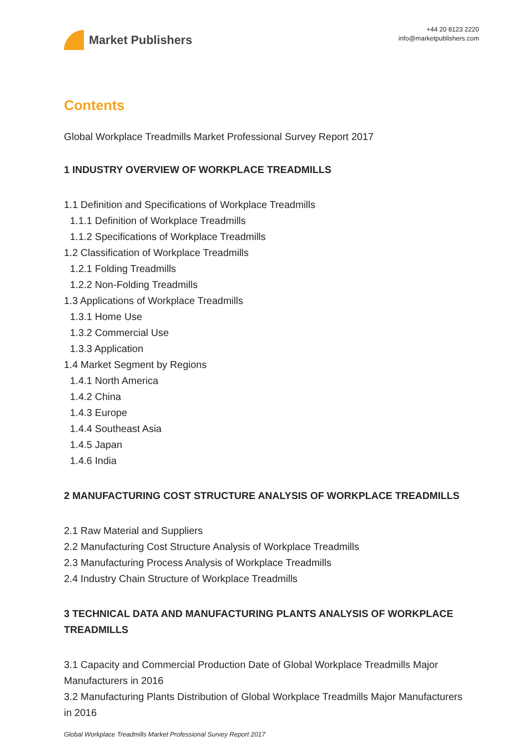Market Publishers
+44 20 8123 2220
info@marketpublishers.com
Contents
Global Workplace Treadmills Market Professional Survey Report 2017
1 INDUSTRY OVERVIEW OF WORKPLACE TREADMILLS
1.1 Definition and Specifications of Workplace Treadmills
1.1.1 Definition of Workplace Treadmills
1.1.2 Specifications of Workplace Treadmills
1.2 Classification of Workplace Treadmills
1.2.1 Folding Treadmills
1.2.2 Non-Folding Treadmills
1.3 Applications of Workplace Treadmills
1.3.1 Home Use
1.3.2 Commercial Use
1.3.3 Application
1.4 Market Segment by Regions
1.4.1 North America
1.4.2 China
1.4.3 Europe
1.4.4 Southeast Asia
1.4.5 Japan
1.4.6 India
2 MANUFACTURING COST STRUCTURE ANALYSIS OF WORKPLACE TREADMILLS
2.1 Raw Material and Suppliers
2.2 Manufacturing Cost Structure Analysis of Workplace Treadmills
2.3 Manufacturing Process Analysis of Workplace Treadmills
2.4 Industry Chain Structure of Workplace Treadmills
3 TECHNICAL DATA AND MANUFACTURING PLANTS ANALYSIS OF WORKPLACE TREADMILLS
3.1 Capacity and Commercial Production Date of Global Workplace Treadmills Major Manufacturers in 2016
3.2 Manufacturing Plants Distribution of Global Workplace Treadmills Major Manufacturers in 2016
Global Workplace Treadmills Market Professional Survey Report 2017